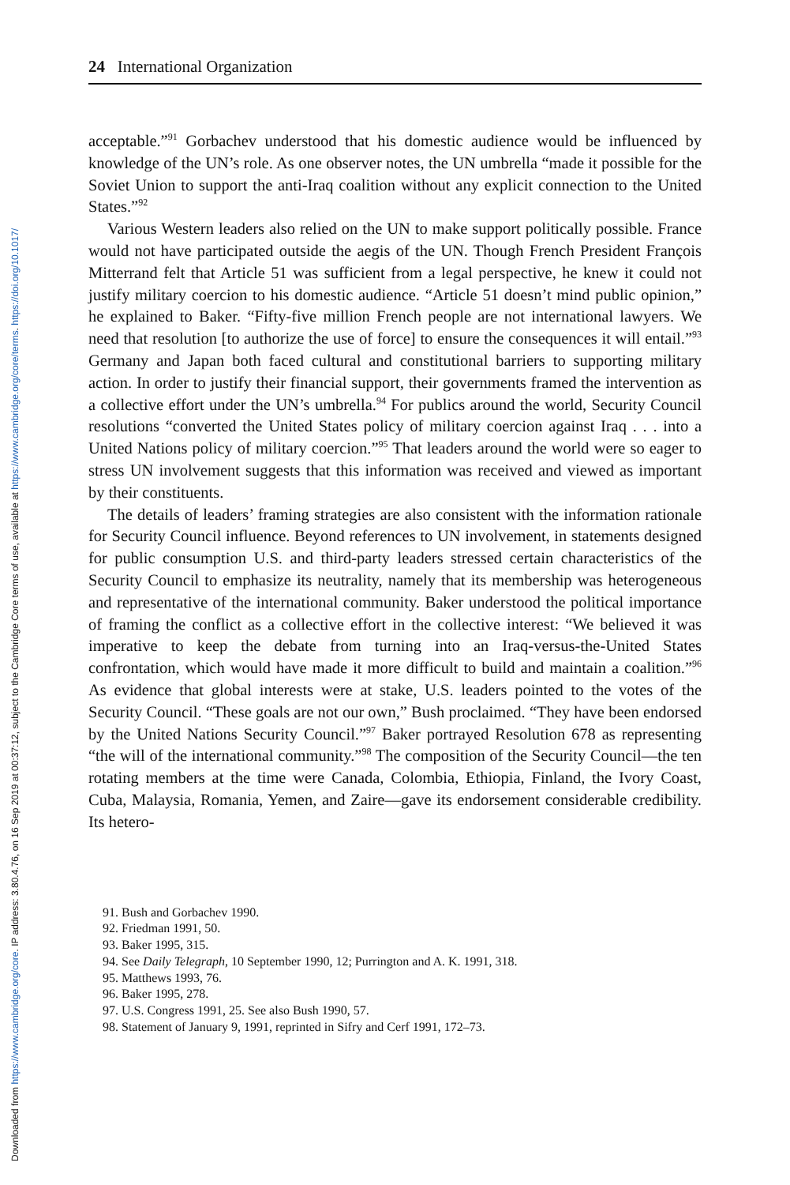Downloaded from https://www.cambridge.org/core. IP address: 3.80.4.76, on 16 Sep 2019 at 00:37:12, subject to the Cambridge Core terms of use, available at https://www.cambridge.org/core/terms. https://doi.org/10.1017/
24 International Organization
acceptable.”<sup>91</sup> Gorbachev understood that his domestic audience would be influenced by knowledge of the UN’s role. As one observer notes, the UN umbrella “made it possible for the Soviet Union to support the anti-Iraq coalition without any explicit connection to the United States.”<sup>92</sup>
Various Western leaders also relied on the UN to make support politically possible. France would not have participated outside the aegis of the UN. Though French President François Mitterrand felt that Article 51 was sufficient from a legal perspective, he knew it could not justify military coercion to his domestic audience. “Article 51 doesn’t mind public opinion,” he explained to Baker. “Fifty-five million French people are not international lawyers. We need that resolution [to authorize the use of force] to ensure the consequences it will entail.”<sup>93</sup> Germany and Japan both faced cultural and constitutional barriers to supporting military action. In order to justify their financial support, their governments framed the intervention as a collective effort under the UN’s umbrella.<sup>94</sup> For publics around the world, Security Council resolutions “converted the United States policy of military coercion against Iraq . . . into a United Nations policy of military coercion.”<sup>95</sup> That leaders around the world were so eager to stress UN involvement suggests that this information was received and viewed as important by their constituents.
The details of leaders’ framing strategies are also consistent with the information rationale for Security Council influence. Beyond references to UN involvement, in statements designed for public consumption U.S. and third-party leaders stressed certain characteristics of the Security Council to emphasize its neutrality, namely that its membership was heterogeneous and representative of the international community. Baker understood the political importance of framing the conflict as a collective effort in the collective interest: “We believed it was imperative to keep the debate from turning into an Iraq-versus-the-United States confrontation, which would have made it more difficult to build and maintain a coalition.”<sup>96</sup> As evidence that global interests were at stake, U.S. leaders pointed to the votes of the Security Council. “These goals are not our own,” Bush proclaimed. “They have been endorsed by the United Nations Security Council.”<sup>97</sup> Baker portrayed Resolution 678 as representing “the will of the international community.”<sup>98</sup> The composition of the Security Council—the ten rotating members at the time were Canada, Colombia, Ethiopia, Finland, the Ivory Coast, Cuba, Malaysia, Romania, Yemen, and Zaire—gave its endorsement considerable credibility. Its hetero-
91. Bush and Gorbachev 1990.
92. Friedman 1991, 50.
93. Baker 1995, 315.
94. See Daily Telegraph, 10 September 1990, 12; Purrington and A. K. 1991, 318.
95. Matthews 1993, 76.
96. Baker 1995, 278.
97. U.S. Congress 1991, 25. See also Bush 1990, 57.
98. Statement of January 9, 1991, reprinted in Sifry and Cerf 1991, 172–73.